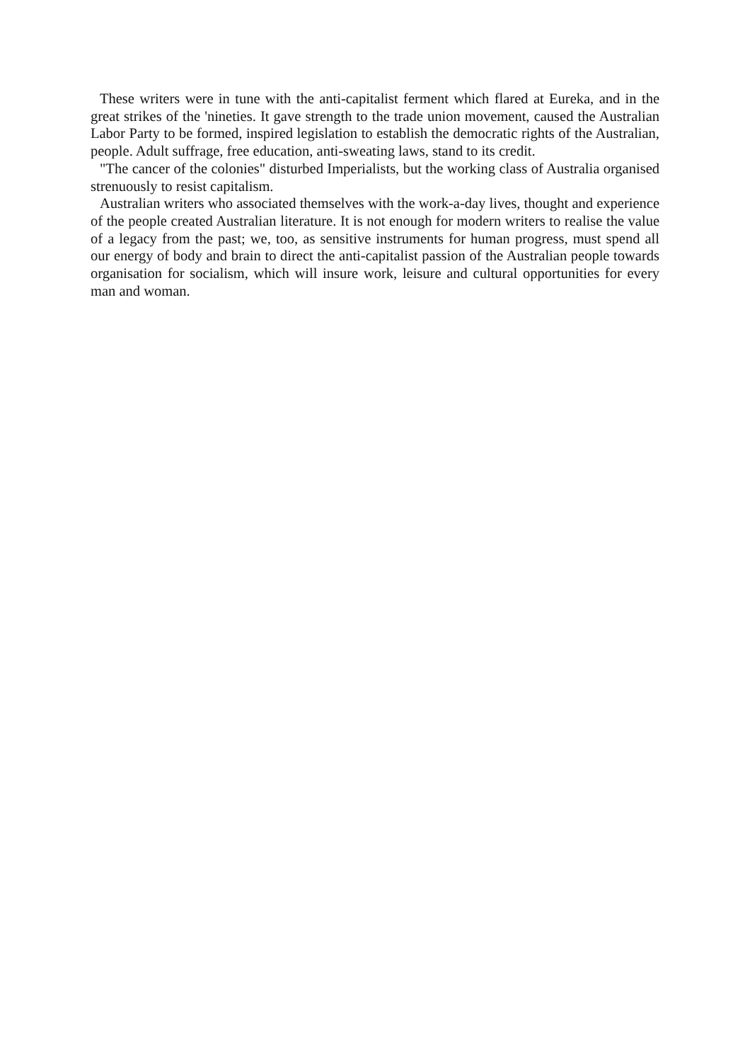These writers were in tune with the anti-capitalist ferment which flared at Eureka, and in the great strikes of the 'nineties. It gave strength to the trade union movement, caused the Australian Labor Party to be formed, inspired legislation to establish the democratic rights of the Australian, people. Adult suffrage, free education, anti-sweating laws, stand to its credit.
"The cancer of the colonies" disturbed Imperialists, but the working class of Australia organised strenuously to resist capitalism.
Australian writers who associated themselves with the work-a-day lives, thought and experience of the people created Australian literature. It is not enough for modern writers to realise the value of a legacy from the past; we, too, as sensitive instruments for human progress, must spend all our energy of body and brain to direct the anti-capitalist passion of the Australian people towards organisation for socialism, which will insure work, leisure and cultural opportunities for every man and woman.